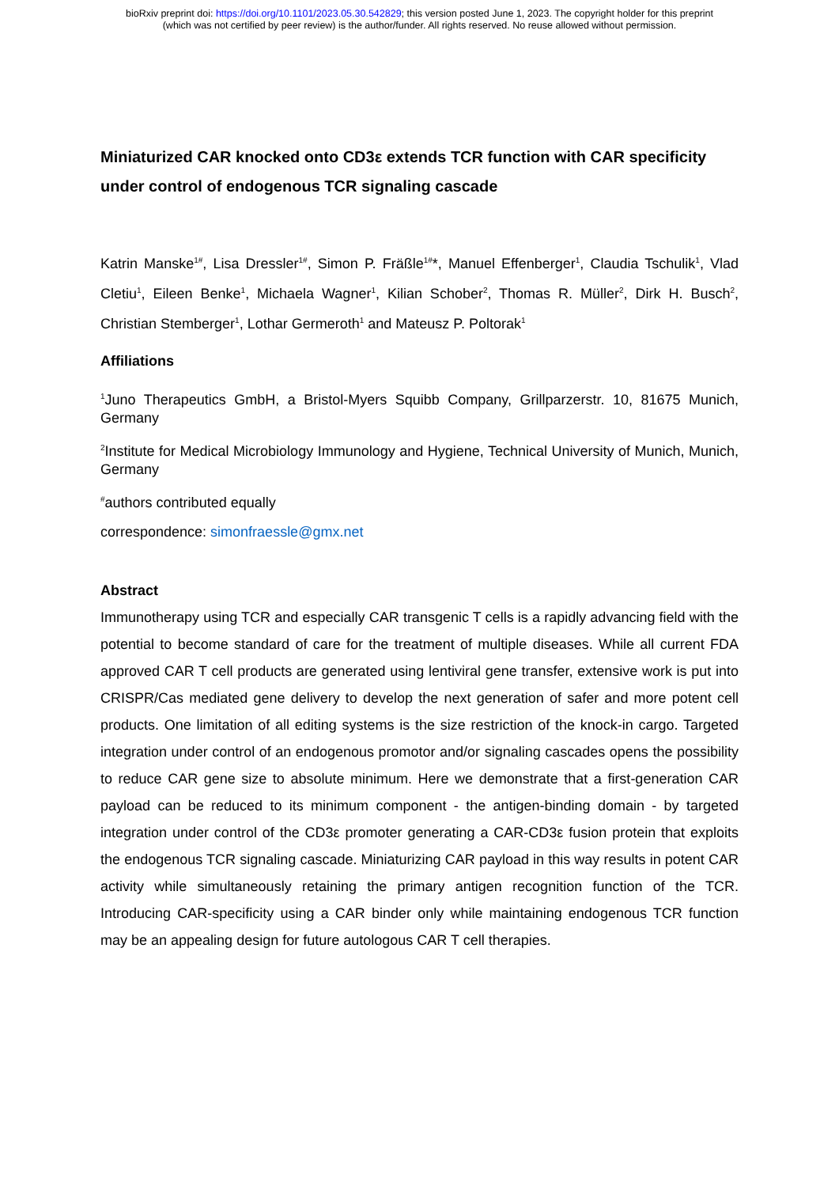bioRxiv preprint doi: https://doi.org/10.1101/2023.05.30.542829; this version posted June 1, 2023. The copyright holder for this preprint
(which was not certified by peer review) is the author/funder. All rights reserved. No reuse allowed without permission.
Miniaturized CAR knocked onto CD3ε extends TCR function with CAR specificity under control of endogenous TCR signaling cascade
Katrin Manske<sup>1#</sup>, Lisa Dressler<sup>1#</sup>, Simon P. Fräßle<sup>1#</sup>*, Manuel Effenberger<sup>1</sup>, Claudia Tschulik<sup>1</sup>, Vlad Cletiu<sup>1</sup>, Eileen Benke<sup>1</sup>, Michaela Wagner<sup>1</sup>, Kilian Schober<sup>2</sup>, Thomas R. Müller<sup>2</sup>, Dirk H. Busch<sup>2</sup>, Christian Stemberger<sup>1</sup>, Lothar Germeroth<sup>1</sup> and Mateusz P. Poltorak<sup>1</sup>
Affiliations
<sup>1</sup> Juno Therapeutics GmbH, a Bristol-Myers Squibb Company, Grillparzerstr. 10, 81675 Munich, Germany
<sup>2</sup> Institute for Medical Microbiology Immunology and Hygiene, Technical University of Munich, Munich, Germany
<sup>#</sup> authors contributed equally
correspondence: simonfraessle@gmx.net
Abstract
Immunotherapy using TCR and especially CAR transgenic T cells is a rapidly advancing field with the potential to become standard of care for the treatment of multiple diseases. While all current FDA approved CAR T cell products are generated using lentiviral gene transfer, extensive work is put into CRISPR/Cas mediated gene delivery to develop the next generation of safer and more potent cell products. One limitation of all editing systems is the size restriction of the knock-in cargo. Targeted integration under control of an endogenous promotor and/or signaling cascades opens the possibility to reduce CAR gene size to absolute minimum. Here we demonstrate that a first-generation CAR payload can be reduced to its minimum component - the antigen-binding domain - by targeted integration under control of the CD3ε promoter generating a CAR-CD3ε fusion protein that exploits the endogenous TCR signaling cascade. Miniaturizing CAR payload in this way results in potent CAR activity while simultaneously retaining the primary antigen recognition function of the TCR. Introducing CAR-specificity using a CAR binder only while maintaining endogenous TCR function may be an appealing design for future autologous CAR T cell therapies.